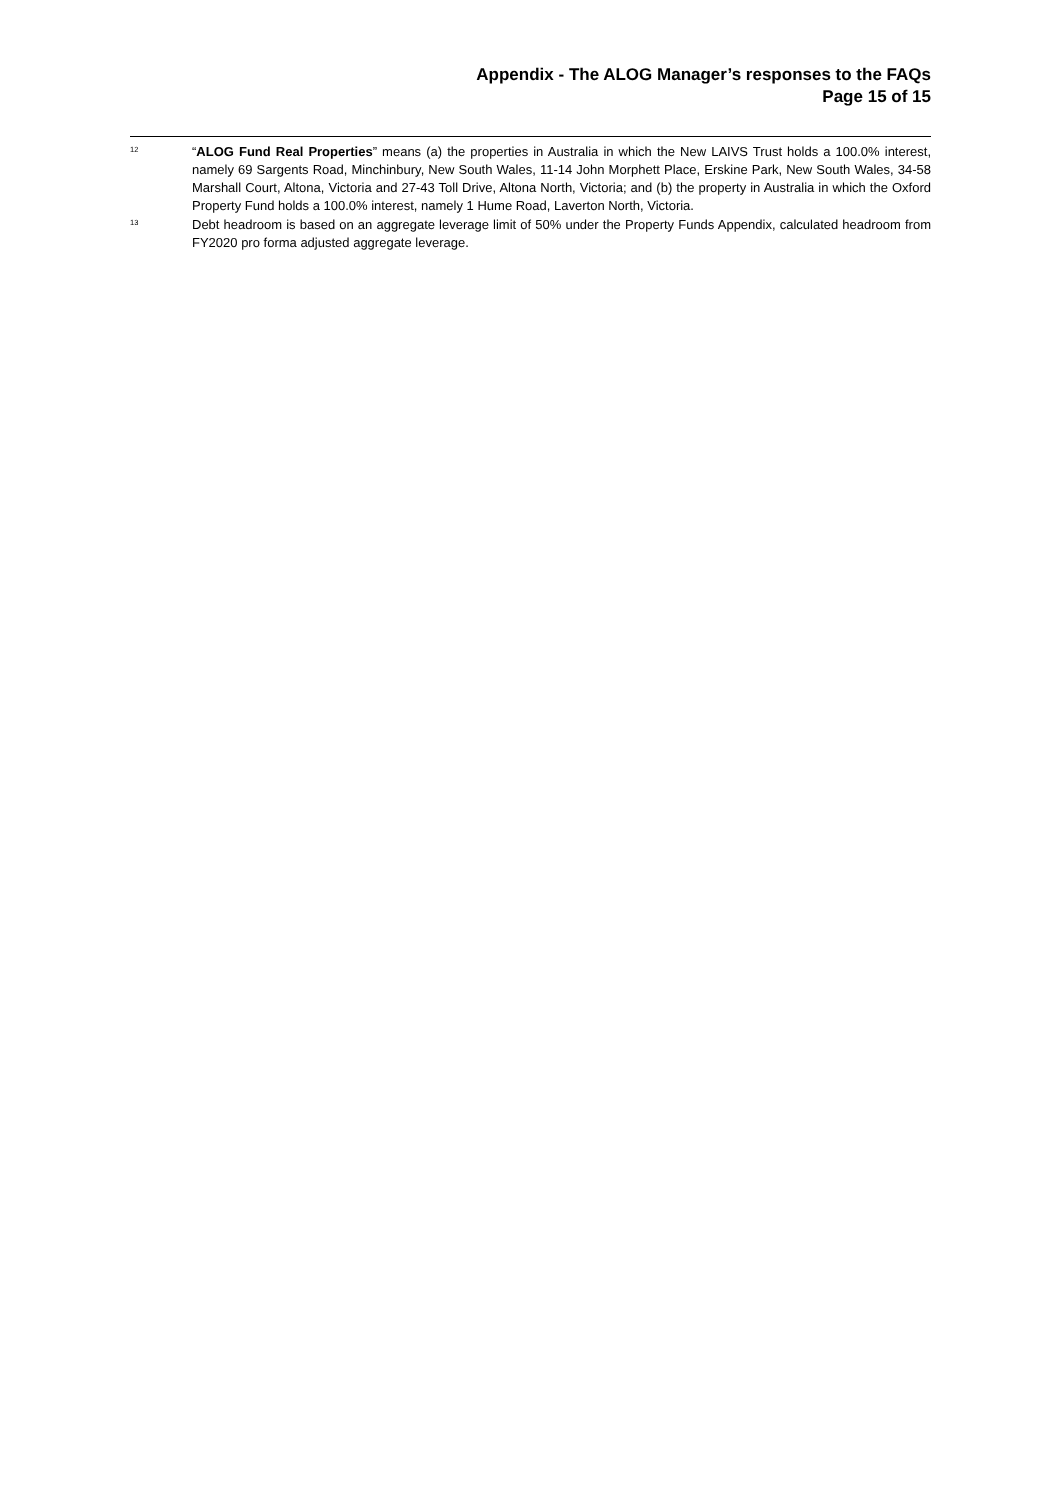Appendix - The ALOG Manager’s responses to the FAQs
Page 15 of 15
<sup>12</sup>
“ALOG Fund Real Properties” means (a) the properties in Australia in which the New LAIVS Trust holds a 100.0% interest, namely 69 Sargents Road, Minchinbury, New South Wales, 11-14 John Morphett Place, Erskine Park, New South Wales, 34-58 Marshall Court, Altona, Victoria and 27-43 Toll Drive, Altona North, Victoria; and (b) the property in Australia in which the Oxford Property Fund holds a 100.0% interest, namely 1 Hume Road, Laverton North, Victoria.
<sup>13</sup>
Debt headroom is based on an aggregate leverage limit of 50% under the Property Funds Appendix, calculated headroom from FY2020 pro forma adjusted aggregate leverage.